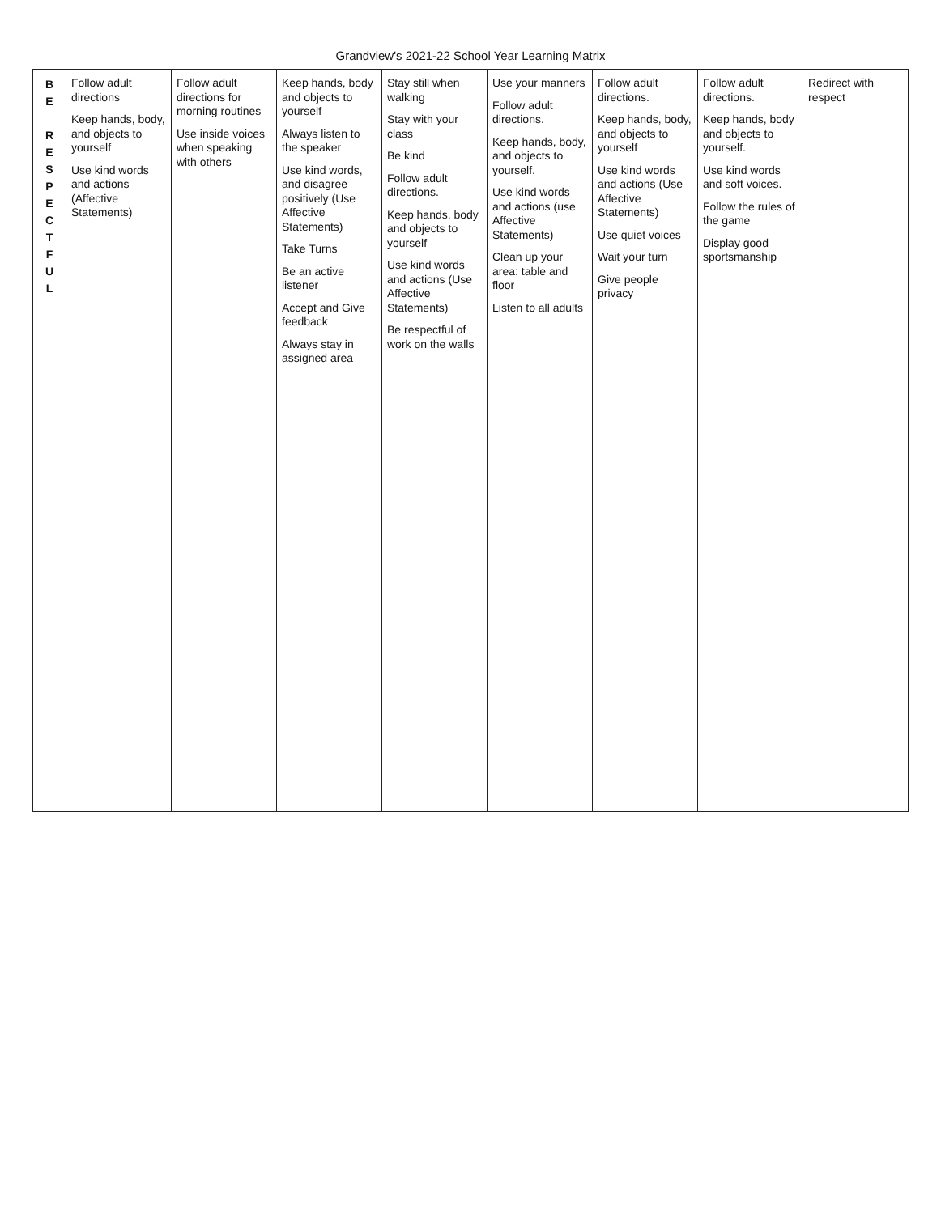Grandview's 2021-22 School Year Learning Matrix
| B E R E S P E C T F U L | Follow adult directions Keep hands, body, and objects to yourself Use kind words and actions (Affective Statements) | Follow adult directions for morning routines Use inside voices when speaking with others | Keep hands, body and objects to yourself Always listen to the speaker Use kind words, and disagree positively (Use Affective Statements) Take Turns Be an active listener Accept and Give feedback Always stay in assigned area | Stay still when walking Stay with your class Be kind Follow adult directions. Keep hands, body and objects to yourself Use kind words and actions (Use Affective Statements) Be respectful of work on the walls | Use your manners Follow adult directions. Keep hands, body, and objects to yourself. Use kind words and actions (use Affective Statements) Clean up your area: table and floor Listen to all adults | Follow adult directions. Keep hands, body, and objects to yourself Use kind words and actions (Use Affective Statements) Use quiet voices Wait your turn Give people privacy | Follow adult directions. Keep hands, body and objects to yourself. Use kind words and soft voices. Follow the rules of the game Display good sportsmanship | Redirect with respect |